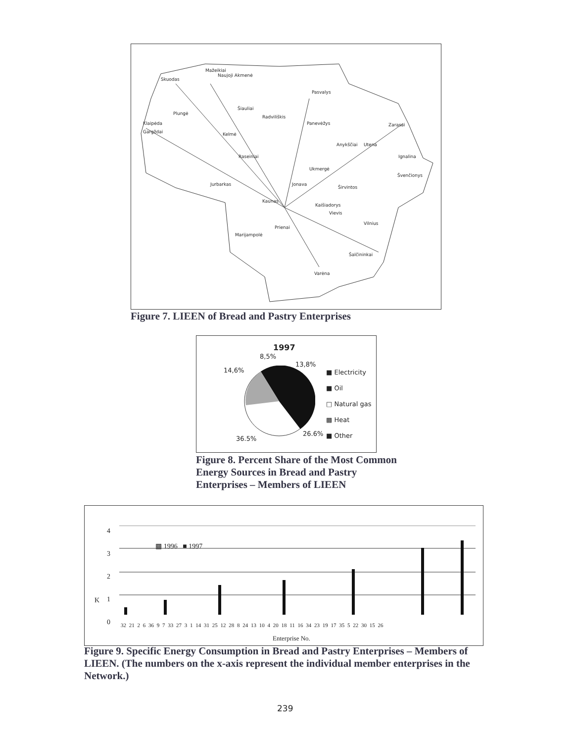Skuodas
Mažeikiai
Naujoji Akmenė
Pasvalys
Šiauliai
Radviliškis
Plungė
Panevėžys Zarasai Klaipėda
Gargždai Kelmė
Anykščiai Utena
Raseiniai Ignalina
Ukmergė
Švenčionys
Jonava
Širvintos
Jurbarkas
Kaunas
Kaišiadorys
Vievis
Vilnius
Prienai
Marijampolė
Šalčininkai
Varėna
Figure 7. LIEEN of Bread and Pastry Enterprises
1997
8,5%
13,8%
14,6%
36.5%
26.6%
■ Electricity
■ Oil
□ Natural gas
▩ Heat
■ Other
Figure 8. Percent Share of the Most Common Energy Sources in Bread and Pastry Enterprises – Members of LIEEN
4
3
2
1
0
K
▩ 1996 ■ 1997
32 21 2 6 36 9 7 33 27 3 1 14 31 25 12 28 8 24 13 10 4 20 18 11 16 34 23 19 17 35 5 22 30 15 26
Enterprise No.
Figure 9. Specific Energy Consumption in Bread and Pastry Enterprises – Members of LIEEN. (The numbers on the x-axis represent the individual member enterprises in the Network.)
239